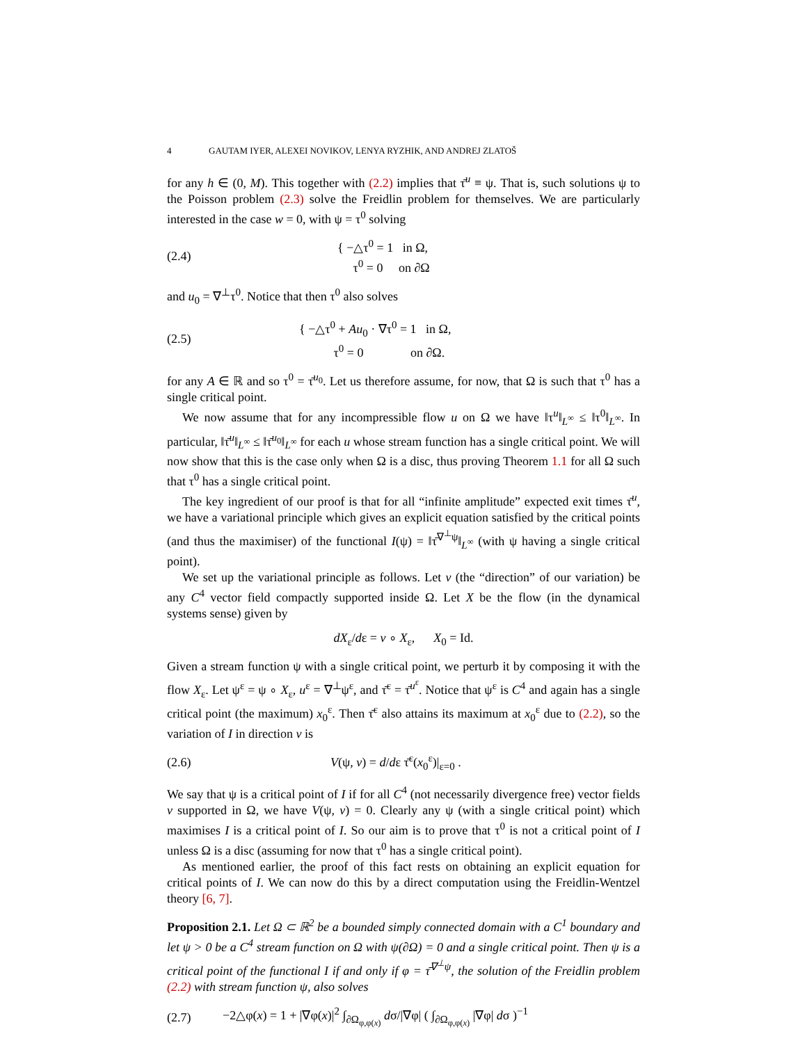4 GAUTAM IYER, ALEXEI NOVIKOV, LENYA RYZHIK, AND ANDREJ ZLATOŠ
for any h ∈ (0, M). This together with (2.2) implies that τ̄<sup>u</sup> ≡ ψ. That is, such solutions ψ to the Poisson problem (2.3) solve the Freidlin problem for themselves. We are particularly interested in the case w = 0, with ψ = τ<sup>0</sup> solving
(2.4) { −△τ<sup>0</sup> = 1 in Ω,
τ<sup>0</sup> = 0 on ∂Ω
and u<sub>0</sub> = ∇<sup>⊥</sup>τ<sup>0</sup>. Notice that then τ<sup>0</sup> also solves
(2.5) { −△τ<sup>0</sup> + Au<sub>0</sub> · ∇τ<sup>0</sup> = 1 in Ω,
τ<sup>0</sup> = 0 on ∂Ω.
for any A ∈ ℝ and so τ<sup>0</sup> = τ̄<sup>u<sub>0</sub></sup>. Let us therefore assume, for now, that Ω is such that τ<sup>0</sup> has a single critical point.
We now assume that for any incompressible flow u on Ω we have ‖τ<sup>u</sup>‖<sub>L<sup>∞</sup></sub> ≤ ‖τ<sup>0</sup>‖<sub>L<sup>∞</sup></sub>. In particular, ‖τ̄<sup>u</sup>‖<sub>L<sup>∞</sup></sub> ≤ ‖τ̄<sup>u<sub>0</sub></sup>‖<sub>L<sup>∞</sup></sub> for each u whose stream function has a single critical point. We will now show that this is the case only when Ω is a disc, thus proving Theorem 1.1 for all Ω such that τ<sup>0</sup> has a single critical point.
The key ingredient of our proof is that for all “infinite amplitude” expected exit times τ̄<sup>u</sup>, we have a variational principle which gives an explicit equation satisfied by the critical points (and thus the maximiser) of the functional I(ψ) = ‖τ̄<sup>∇<sup>⊥</sup>ψ</sup>‖<sub>L<sup>∞</sup></sub> (with ψ having a single critical point).
We set up the variational principle as follows. Let v (the “direction” of our variation) be any C<sup>4</sup> vector field compactly supported inside Ω. Let X be the flow (in the dynamical systems sense) given by
dX<sub>ε</sub>/dε = v ∘ X<sub>ε</sub>, X<sub>0</sub> = Id.
Given a stream function ψ with a single critical point, we perturb it by composing it with the flow X<sub>ε</sub>. Let ψ<sup>ε</sup> = ψ ∘ X<sub>ε</sub>, u<sup>ε</sup> = ∇<sup>⊥</sup>ψ<sup>ε</sup>, and τ̄<sup>ε</sup> = τ̄<sup>u<sup>ε</sup></sup>. Notice that ψ<sup>ε</sup> is C<sup>4</sup> and again has a single critical point (the maximum) x<sub>0</sub><sup>ε</sup>. Then τ̄<sup>ε</sup> also attains its maximum at x<sub>0</sub><sup>ε</sup> due to (2.2), so the variation of I in direction v is
(2.6) V(ψ, v) = d/dε τ̄<sup>ε</sup>(x<sub>0</sub><sup>ε</sup>)|<sub>ε=0</sub> .
We say that ψ is a critical point of I if for all C<sup>4</sup> (not necessarily divergence free) vector fields v supported in Ω, we have V(ψ, v) = 0. Clearly any ψ (with a single critical point) which maximises I is a critical point of I. So our aim is to prove that τ<sup>0</sup> is not a critical point of I unless Ω is a disc (assuming for now that τ<sup>0</sup> has a single critical point).
As mentioned earlier, the proof of this fact rests on obtaining an explicit equation for critical points of I. We can now do this by a direct computation using the Freidlin-Wentzel theory [6, 7].
Proposition 2.1. Let Ω ⊂ ℝ<sup>2</sup> be a bounded simply connected domain with a C<sup>1</sup> boundary and let ψ > 0 be a C<sup>4</sup> stream function on Ω with ψ(∂Ω) = 0 and a single critical point. Then ψ is a critical point of the functional I if and only if φ = τ̄<sup>∇<sup>⊥</sup>ψ</sup>, the solution of the Freidlin problem (2.2) with stream function ψ, also solves
(2.7) −2△φ(x) = 1 + |∇φ(x)|<sup>2</sup> ∫<sub>∂Ω<sub>φ,φ(x)</sub></sub> dσ/|∇φ| ( ∫<sub>∂Ω<sub>φ,φ(x)</sub></sub> |∇φ| dσ )<sup>−1</sup>